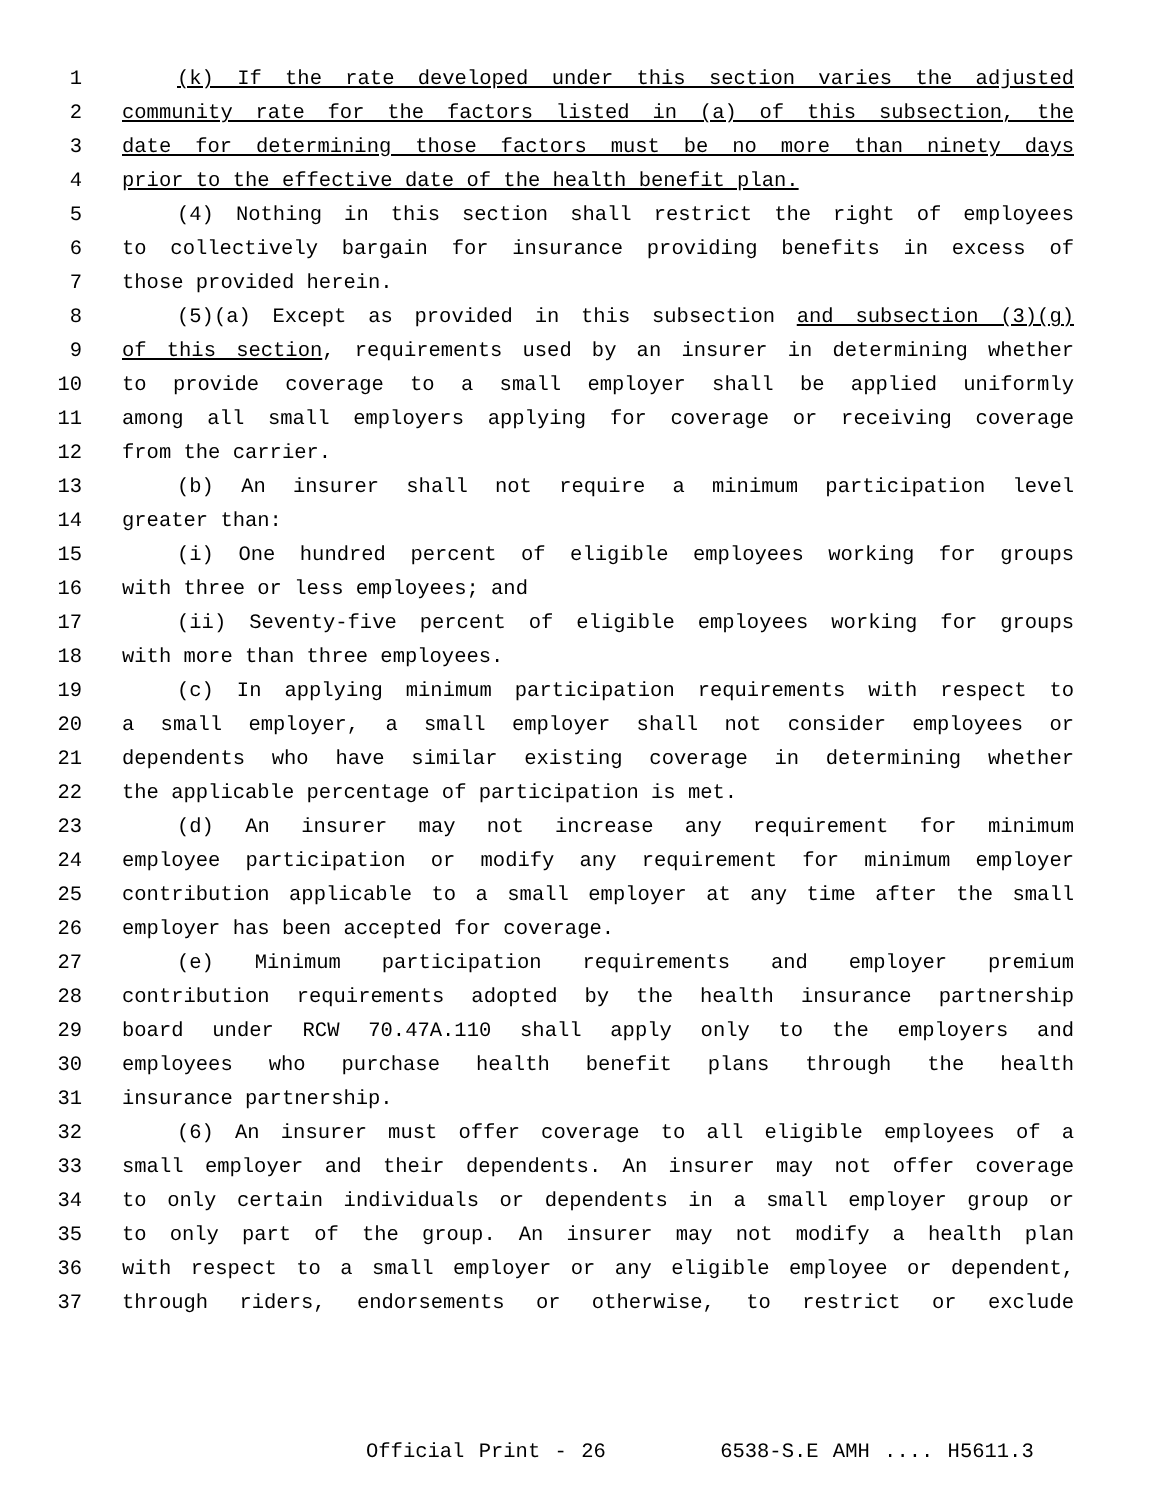1 (k) If the rate developed under this section varies the adjusted
2 community rate for the factors listed in (a) of this subsection, the
3 date for determining those factors must be no more than ninety days
4 prior to the effective date of the health benefit plan.
5 (4) Nothing in this section shall restrict the right of employees
6 to collectively bargain for insurance providing benefits in excess of
7 those provided herein.
8 (5)(a) Except as provided in this subsection and subsection (3)(g)
9 of this section, requirements used by an insurer in determining whether
10 to provide coverage to a small employer shall be applied uniformly
11 among all small employers applying for coverage or receiving coverage
12 from the carrier.
13 (b) An insurer shall not require a minimum participation level
14 greater than:
15 (i) One hundred percent of eligible employees working for groups
16 with three or less employees; and
17 (ii) Seventy-five percent of eligible employees working for groups
18 with more than three employees.
19 (c) In applying minimum participation requirements with respect to
20 a small employer, a small employer shall not consider employees or
21 dependents who have similar existing coverage in determining whether
22 the applicable percentage of participation is met.
23 (d) An insurer may not increase any requirement for minimum
24 employee participation or modify any requirement for minimum employer
25 contribution applicable to a small employer at any time after the small
26 employer has been accepted for coverage.
27 (e) Minimum participation requirements and employer premium
28 contribution requirements adopted by the health insurance partnership
29 board under RCW 70.47A.110 shall apply only to the employers and
30 employees who purchase health benefit plans through the health
31 insurance partnership.
32 (6) An insurer must offer coverage to all eligible employees of a
33 small employer and their dependents. An insurer may not offer coverage
34 to only certain individuals or dependents in a small employer group or
35 to only part of the group. An insurer may not modify a health plan
36 with respect to a small employer or any eligible employee or dependent,
37 through riders, endorsements or otherwise, to restrict or exclude
Official Print - 26 6538-S.E AMH .... H5611.3